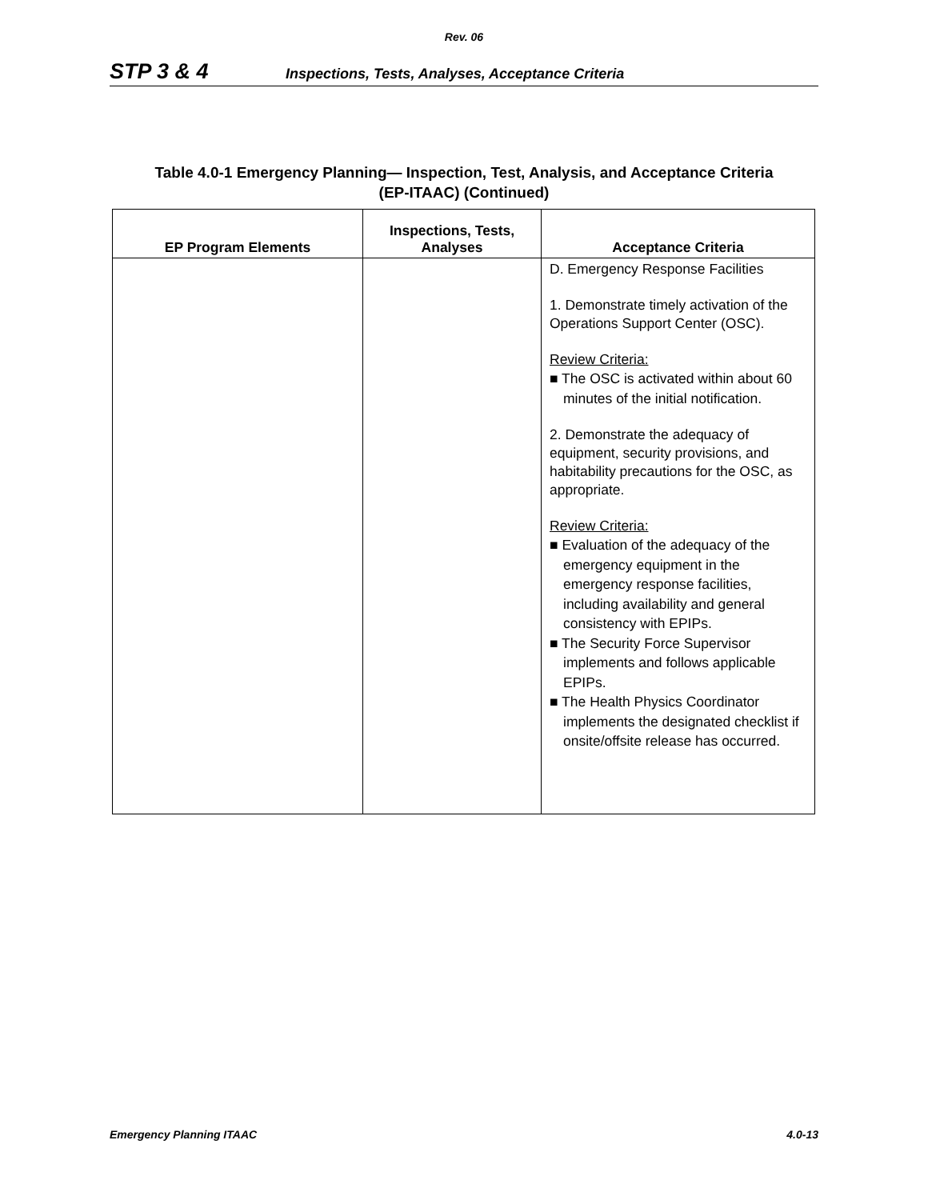Rev. 06
STP 3 & 4 Inspections, Tests, Analyses, Acceptance Criteria
Table 4.0-1 Emergency Planning— Inspection, Test, Analysis, and Acceptance Criteria
(EP-ITAAC) (Continued)
| EP Program Elements | Inspections, Tests, Analyses | Acceptance Criteria |
| --- | --- | --- |
| | | D. Emergency Response Facilities 1. Demonstrate timely activation of the Operations Support Center (OSC). Review Criteria: ■ The OSC is activated within about 60 minutes of the initial notification. 2. Demonstrate the adequacy of equipment, security provisions, and habitability precautions for the OSC, as appropriate. Review Criteria: ■ Evaluation of the adequacy of the emergency equipment in the emergency response facilities, including availability and general consistency with EPIPs. ■ The Security Force Supervisor implements and follows applicable EPIPs. ■ The Health Physics Coordinator implements the designated checklist if onsite/offsite release has occurred. |
Emergency Planning ITAAC 4.0-13